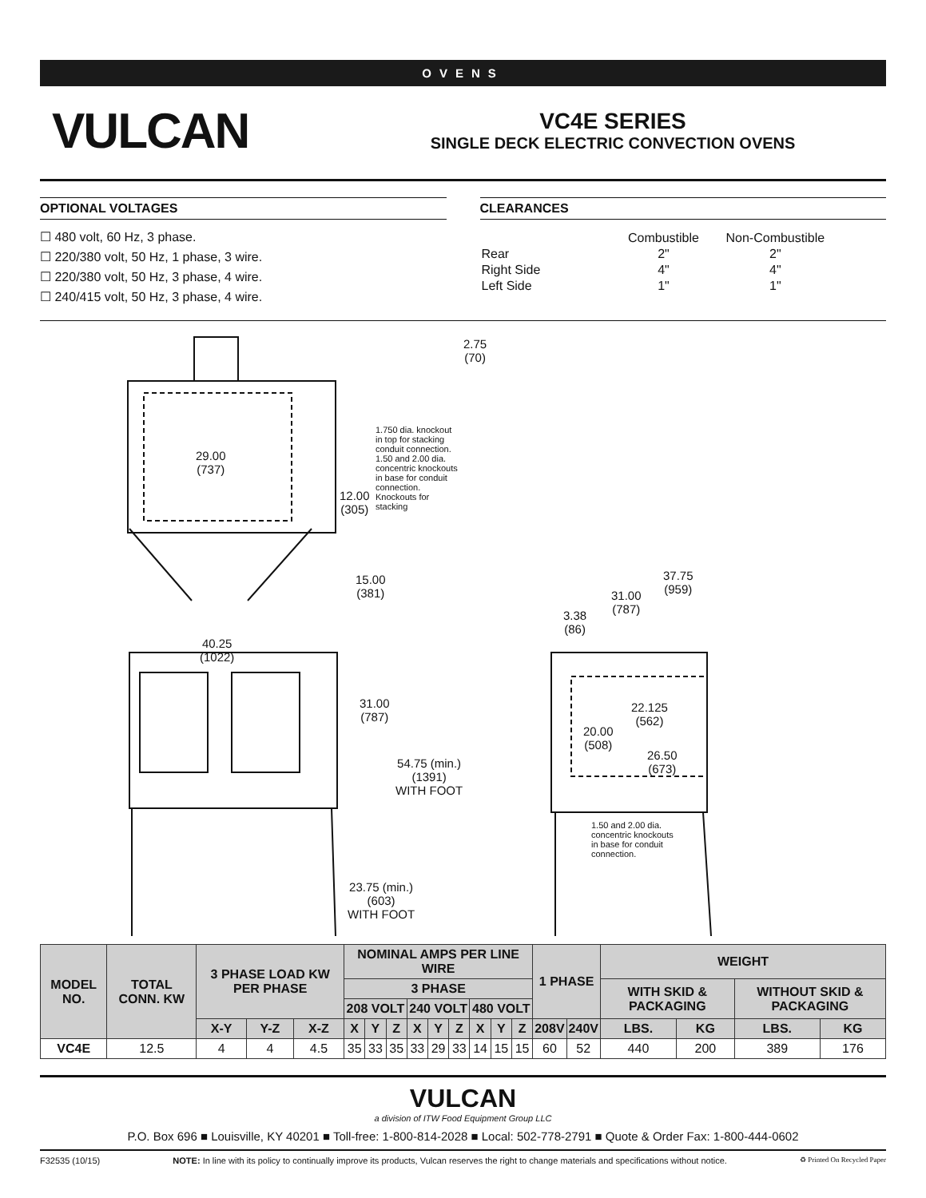OVENS
VULCAN
VC4E SERIES
SINGLE DECK ELECTRIC CONVECTION OVENS
OPTIONAL VOLTAGES
☐ 480 volt, 60 Hz, 3 phase.
☐ 220/380 volt, 50 Hz, 1 phase, 3 wire.
☐ 220/380 volt, 50 Hz, 3 phase, 4 wire.
☐ 240/415 volt, 50 Hz, 3 phase, 4 wire.
CLEARANCES
| | Combustible | Non-Combustible |
| Rear | 2" | 2" |
| Right Side | 4" | 4" |
| Left Side | 1" | 1" |
2.75
(70)
29.00
(737)
1.750 dia. knockout
in top for stacking
conduit connection.
1.50 and 2.00 dia.
concentric knockouts
in base for conduit
connection.
Knockouts for
stacking
12.00
(305)
15.00
(381)
40.25
(1022)
31.00
(787)
54.75 (min.)
(1391)
WITH FOOT
23.75 (min.)
(603)
WITH FOOT
37.75
(959)
31.00
(787)
3.38
(86)
22.125
(562)
20.00
(508)
26.50
(673)
1.50 and 2.00 dia.
concentric knockouts
in base for conduit
connection.
| MODEL NO. | TOTAL CONN. KW | 3 PHASE LOAD KW PER PHASE | | | NOMINAL AMPS PER LINE WIRE | | | | | | | | | 1 PHASE | | WEIGHT | | | |
| --- | --- | --- | --- | --- | --- | --- | --- | --- | --- | --- | --- | --- | --- | --- | --- | --- | --- | --- | --- |
| | | | | | 3 PHASE | | | | | | | | | | | WITH SKID & PACKAGING | | WITHOUT SKID & PACKAGING | |
| | | | | | 208 VOLT | | | 240 VOLT | | | 480 VOLT | | | | | | | | |
| | | X-Y | Y-Z | X-Z | X | Y | Z | X | Y | Z | X | Y | Z | 208V | 240V | LBS. | KG | LBS. | KG |
| VC4E | 12.5 | 4 | 4 | 4.5 | 35 | 33 | 35 | 33 | 29 | 33 | 14 | 15 | 15 | 60 | 52 | 440 | 200 | 389 | 176 |
VULCAN
a division of ITW Food Equipment Group LLC
P.O. Box 696 ■ Louisville, KY 40201 ■ Toll-free: 1-800-814-2028 ■ Local: 502-778-2791 ■ Quote & Order Fax: 1-800-444-0602
F32535 (10/15) NOTE: In line with its policy to continually improve its products, Vulcan reserves the right to change materials and specifications without notice. ♻ Printed On Recycled Paper